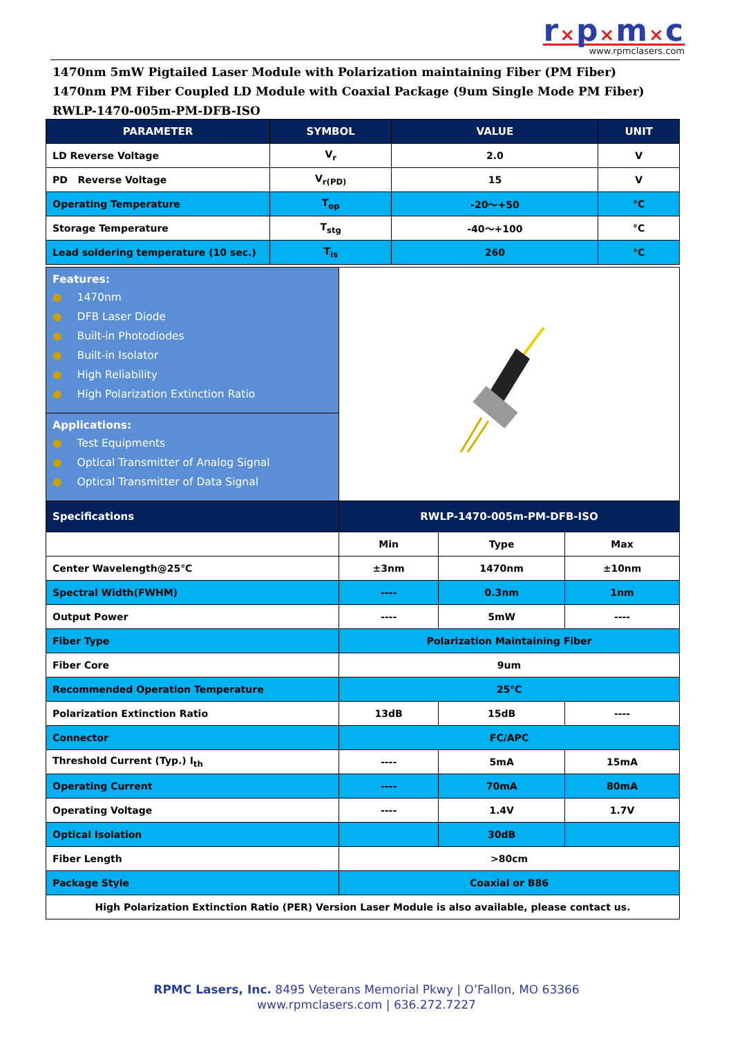r×p×m×c
www.rpmclasers.com
1470nm 5mW Pigtailed Laser Module with Polarization maintaining Fiber (PM Fiber)
1470nm PM Fiber Coupled LD Module with Coaxial Package (9um Single Mode PM Fiber)
RWLP-1470-005m-PM-DFB-ISO
| PARAMETER | SYMBOL | VALUE | UNIT |
| --- | --- | --- | --- |
| LD Reverse Voltage | V<sub>r</sub> | 2.0 | V |
| PD Reverse Voltage | V<sub>r(PD)</sub> | 15 | V |
| Operating Temperature | T<sub>op</sub> | -20～+50 | °C |
| Storage Temperature | T<sub>stg</sub> | -40～+100 | °C |
| Lead soldering temperature (10 sec.) | T<sub>is</sub> | 260 | °C |
| Features: ● 1470nm ● DFB Laser Diode ● Built-in Photodiodes ● Built-in Isolator ● High Reliability ● High Polarization Extinction Ratio | | | |
| Applications: ● Test Equipments ● Optical Transmitter of Analog Signal ● Optical Transmitter of Data Signal | | | |
| Specifications | RWLP-1470-005m-PM-DFB-ISO | | |
| | Min | Type | Max |
| Center Wavelength@25℃ | ±3nm | 1470nm | ±10nm |
| Spectral Width(FWHM) | ---- | 0.3nm | 1nm |
| Output Power | ---- | 5mW | ---- |
| Fiber Type | Polarization Maintaining Fiber | | |
| Fiber Core | 9um | | |
| Recommended Operation Temperature | 25℃ | | |
| Polarization Extinction Ratio | 13dB | 15dB | ---- |
| Connector | FC/APC | | |
| Threshold Current (Typ.) I<sub>th</sub> | ---- | 5mA | 15mA |
| Operating Current | ---- | 70mA | 80mA |
| Operating Voltage | ---- | 1.4V | 1.7V |
| Optical Isolation | | 30dB | |
| Fiber Length | >80cm | | |
| Package Style | Coaxial or B86 | | |
| High Polarization Extinction Ratio (PER) Version Laser Module is also available, please contact us. | | | |
RPMC Lasers, Inc. 8495 Veterans Memorial Pkwy | O’Fallon, MO 63366
www.rpmclasers.com | 636.272.7227